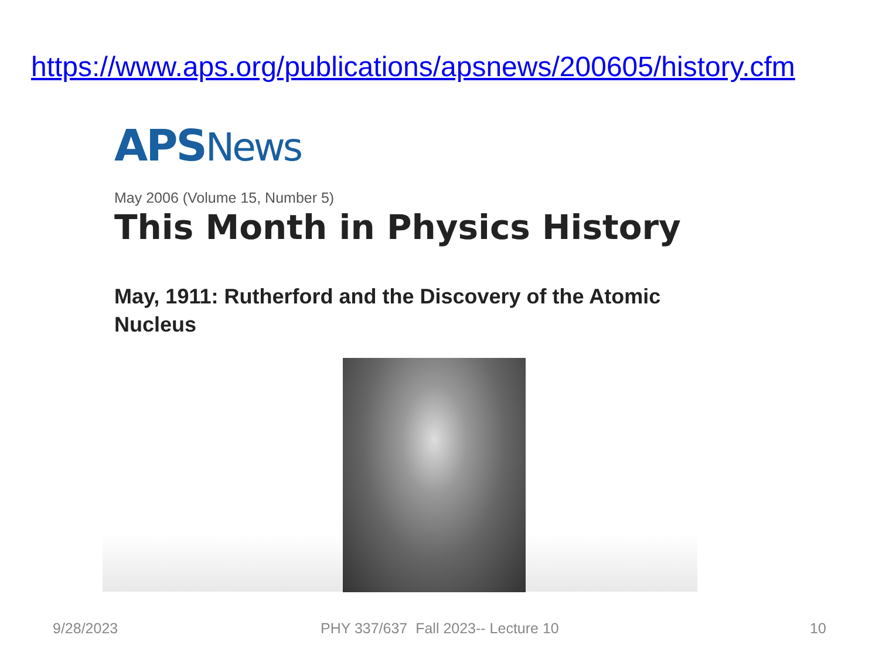https://www.aps.org/publications/apsnews/200605/history.cfm
APS News
May 2006 (Volume 15, Number 5)
This Month in Physics History
May, 1911: Rutherford and the Discovery of the Atomic Nucleus
9/28/2023
PHY 337/637 Fall 2023-- Lecture 10
10